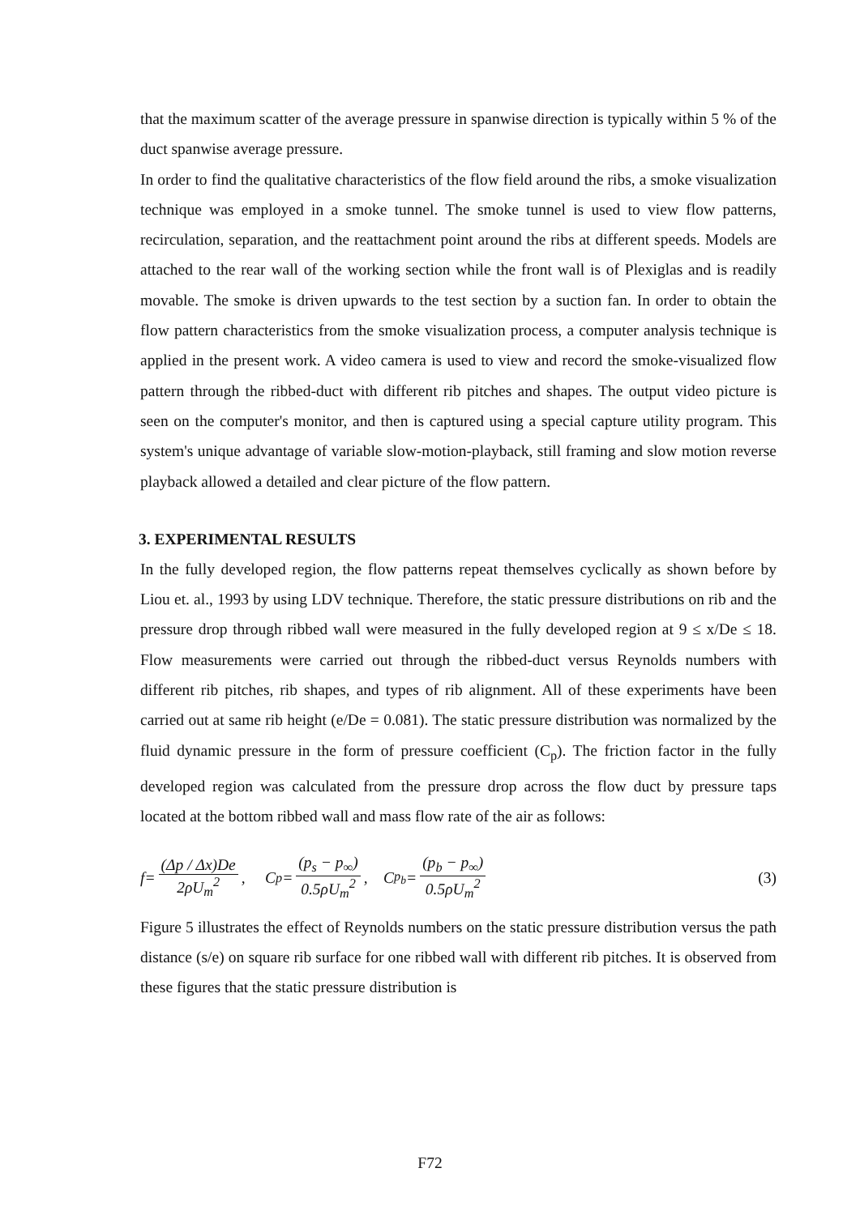that the maximum scatter of the average pressure in spanwise direction is typically within 5 % of the duct spanwise average pressure.
In order to find the qualitative characteristics of the flow field around the ribs, a smoke visualization technique was employed in a smoke tunnel. The smoke tunnel is used to view flow patterns, recirculation, separation, and the reattachment point around the ribs at different speeds. Models are attached to the rear wall of the working section while the front wall is of Plexiglas and is readily movable. The smoke is driven upwards to the test section by a suction fan. In order to obtain the flow pattern characteristics from the smoke visualization process, a computer analysis technique is applied in the present work. A video camera is used to view and record the smoke-visualized flow pattern through the ribbed-duct with different rib pitches and shapes. The output video picture is seen on the computer's monitor, and then is captured using a special capture utility program. This system's unique advantage of variable slow-motion-playback, still framing and slow motion reverse playback allowed a detailed and clear picture of the flow pattern.
3. EXPERIMENTAL RESULTS
In the fully developed region, the flow patterns repeat themselves cyclically as shown before by Liou et. al., 1993 by using LDV technique. Therefore, the static pressure distributions on rib and the pressure drop through ribbed wall were measured in the fully developed region at 9 ≤ x/De ≤ 18. Flow measurements were carried out through the ribbed-duct versus Reynolds numbers with different rib pitches, rib shapes, and types of rib alignment. All of these experiments have been carried out at same rib height (e/De = 0.081). The static pressure distribution was normalized by the fluid dynamic pressure in the form of pressure coefficient (C<sub>p</sub>). The friction factor in the fully developed region was calculated from the pressure drop across the flow duct by pressure taps located at the bottom ribbed wall and mass flow rate of the air as follows:
f= (Δp / Δx)De 2ρU<sub>m</sub><sup>2</sup> , C<sub>p</sub> = (p<sub>s</sub> − p<sub>∞</sub>) 0.5ρU<sub>m</sub><sup>2</sup> , C<sub>p<sub>b</sub></sub> = (p<sub>b</sub> − p<sub>∞</sub>) 0.5ρU<sub>m</sub><sup>2</sup> (3)
Figure 5 illustrates the effect of Reynolds numbers on the static pressure distribution versus the path distance (s/e) on square rib surface for one ribbed wall with different rib pitches. It is observed from these figures that the static pressure distribution is
F72